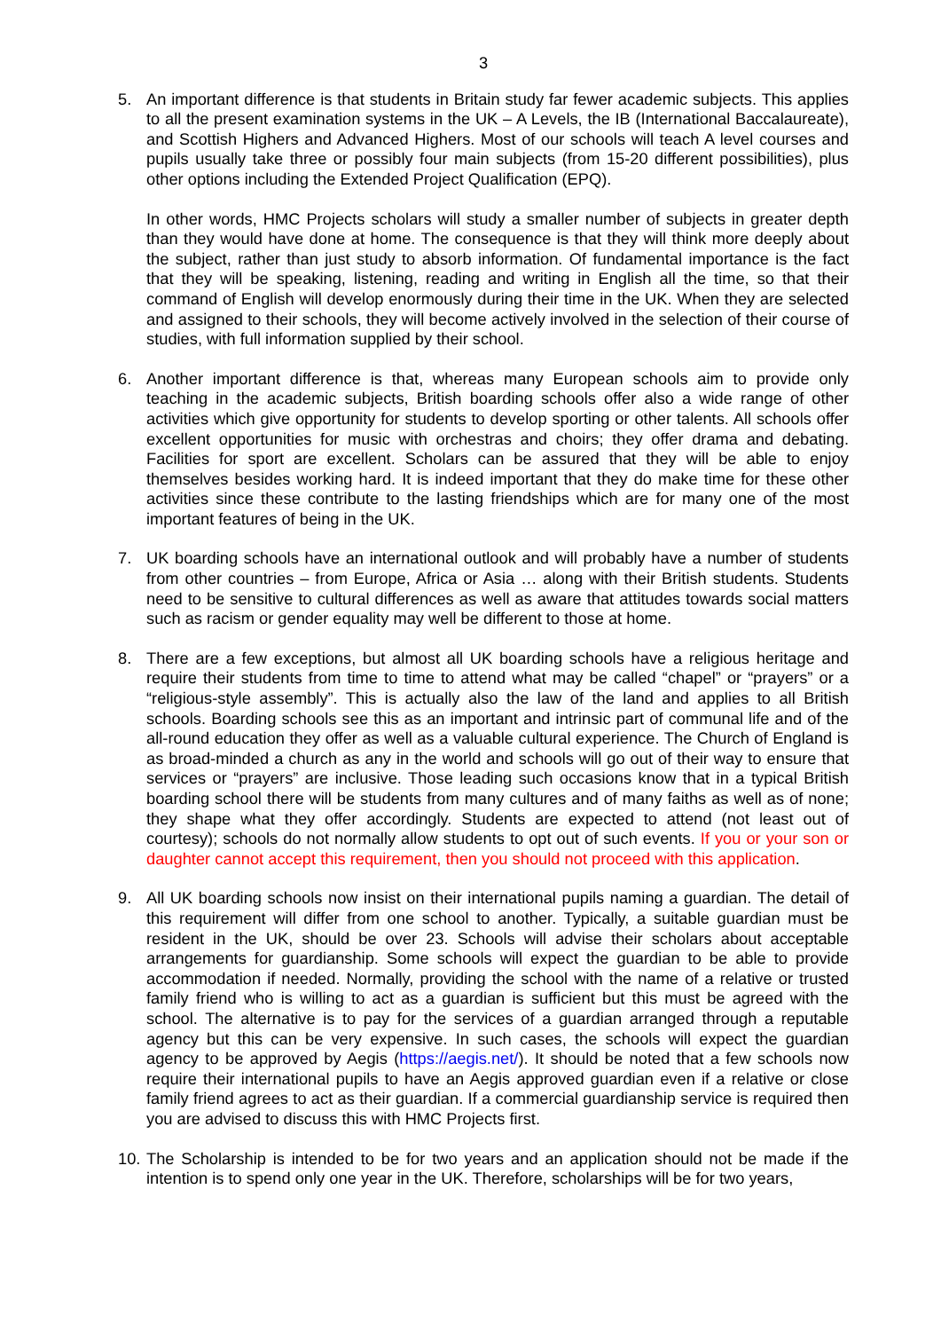3
5. An important difference is that students in Britain study far fewer academic subjects. This applies to all the present examination systems in the UK – A Levels, the IB (International Baccalaureate), and Scottish Highers and Advanced Highers. Most of our schools will teach A level courses and pupils usually take three or possibly four main subjects (from 15-20 different possibilities), plus other options including the Extended Project Qualification (EPQ).
In other words, HMC Projects scholars will study a smaller number of subjects in greater depth than they would have done at home. The consequence is that they will think more deeply about the subject, rather than just study to absorb information. Of fundamental importance is the fact that they will be speaking, listening, reading and writing in English all the time, so that their command of English will develop enormously during their time in the UK. When they are selected and assigned to their schools, they will become actively involved in the selection of their course of studies, with full information supplied by their school.
6. Another important difference is that, whereas many European schools aim to provide only teaching in the academic subjects, British boarding schools offer also a wide range of other activities which give opportunity for students to develop sporting or other talents. All schools offer excellent opportunities for music with orchestras and choirs; they offer drama and debating. Facilities for sport are excellent. Scholars can be assured that they will be able to enjoy themselves besides working hard. It is indeed important that they do make time for these other activities since these contribute to the lasting friendships which are for many one of the most important features of being in the UK.
7. UK boarding schools have an international outlook and will probably have a number of students from other countries – from Europe, Africa or Asia … along with their British students. Students need to be sensitive to cultural differences as well as aware that attitudes towards social matters such as racism or gender equality may well be different to those at home.
8. There are a few exceptions, but almost all UK boarding schools have a religious heritage and require their students from time to time to attend what may be called “chapel” or “prayers” or a “religious-style assembly”. This is actually also the law of the land and applies to all British schools. Boarding schools see this as an important and intrinsic part of communal life and of the all-round education they offer as well as a valuable cultural experience. The Church of England is as broad-minded a church as any in the world and schools will go out of their way to ensure that services or “prayers” are inclusive. Those leading such occasions know that in a typical British boarding school there will be students from many cultures and of many faiths as well as of none; they shape what they offer accordingly. Students are expected to attend (not least out of courtesy); schools do not normally allow students to opt out of such events. If you or your son or daughter cannot accept this requirement, then you should not proceed with this application.
9. All UK boarding schools now insist on their international pupils naming a guardian. The detail of this requirement will differ from one school to another. Typically, a suitable guardian must be resident in the UK, should be over 23. Schools will advise their scholars about acceptable arrangements for guardianship. Some schools will expect the guardian to be able to provide accommodation if needed. Normally, providing the school with the name of a relative or trusted family friend who is willing to act as a guardian is sufficient but this must be agreed with the school. The alternative is to pay for the services of a guardian arranged through a reputable agency but this can be very expensive. In such cases, the schools will expect the guardian agency to be approved by Aegis (https://aegis.net/). It should be noted that a few schools now require their international pupils to have an Aegis approved guardian even if a relative or close family friend agrees to act as their guardian. If a commercial guardianship service is required then you are advised to discuss this with HMC Projects first.
10.
The Scholarship is intended to be for two years and an application should not be made if the intention is to spend only one year in the UK. Therefore, scholarships will be for two years,